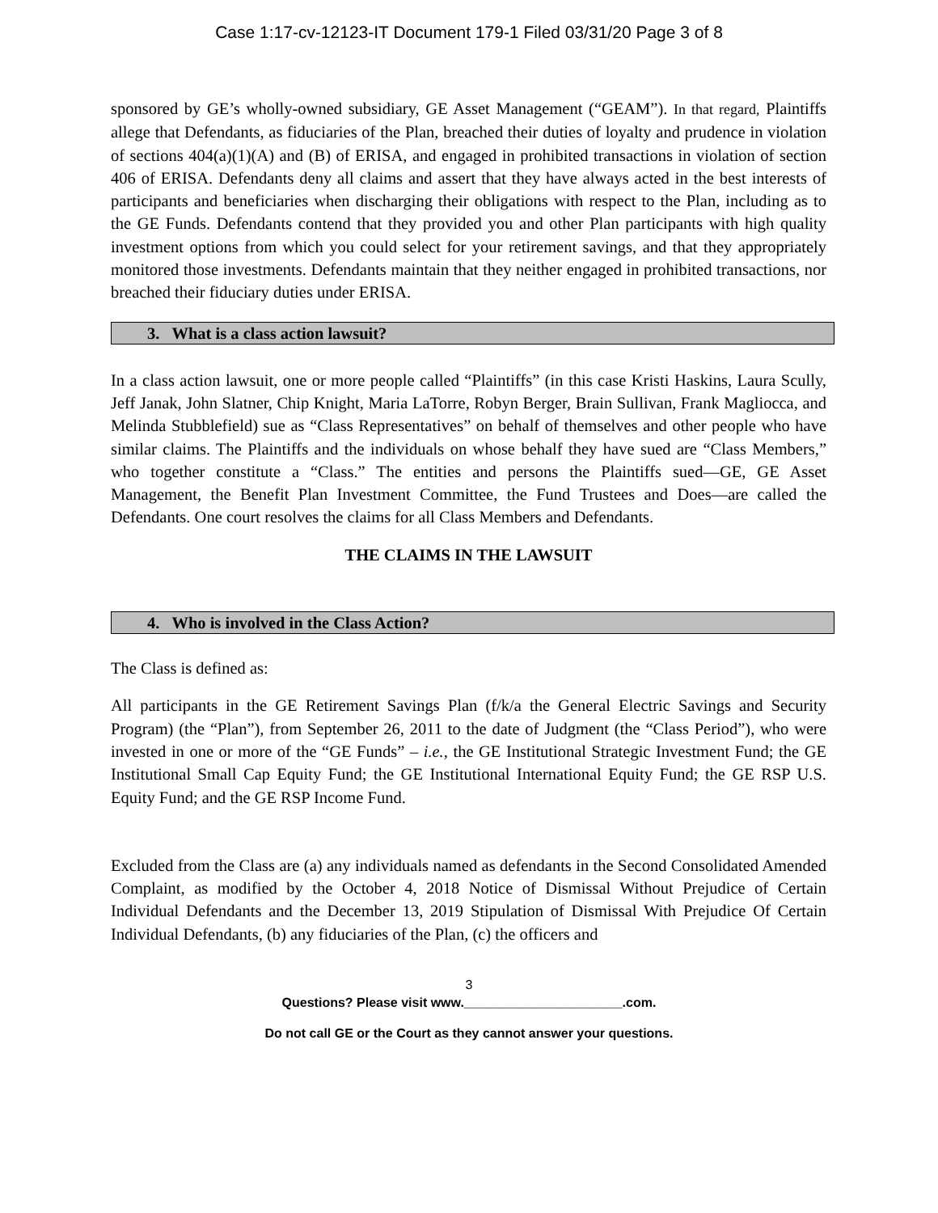Case 1:17-cv-12123-IT Document 179-1 Filed 03/31/20 Page 3 of 8
sponsored by GE’s wholly-owned subsidiary, GE Asset Management (“GEAM”). In that regard, Plaintiffs allege that Defendants, as fiduciaries of the Plan, breached their duties of loyalty and prudence in violation of sections 404(a)(1)(A) and (B) of ERISA, and engaged in prohibited transactions in violation of section 406 of ERISA. Defendants deny all claims and assert that they have always acted in the best interests of participants and beneficiaries when discharging their obligations with respect to the Plan, including as to the GE Funds. Defendants contend that they provided you and other Plan participants with high quality investment options from which you could select for your retirement savings, and that they appropriately monitored those investments. Defendants maintain that they neither engaged in prohibited transactions, nor breached their fiduciary duties under ERISA.
3. What is a class action lawsuit?
In a class action lawsuit, one or more people called “Plaintiffs” (in this case Kristi Haskins, Laura Scully, Jeff Janak, John Slatner, Chip Knight, Maria LaTorre, Robyn Berger, Brain Sullivan, Frank Magliocca, and Melinda Stubblefield) sue as “Class Representatives” on behalf of themselves and other people who have similar claims. The Plaintiffs and the individuals on whose behalf they have sued are “Class Members,” who together constitute a “Class.” The entities and persons the Plaintiffs sued—GE, GE Asset Management, the Benefit Plan Investment Committee, the Fund Trustees and Does—are called the Defendants. One court resolves the claims for all Class Members and Defendants.
THE CLAIMS IN THE LAWSUIT
4. Who is involved in the Class Action?
The Class is defined as:
All participants in the GE Retirement Savings Plan (f/k/a the General Electric Savings and Security Program) (the “Plan”), from September 26, 2011 to the date of Judgment (the “Class Period”), who were invested in one or more of the “GE Funds” – i.e., the GE Institutional Strategic Investment Fund; the GE Institutional Small Cap Equity Fund; the GE Institutional International Equity Fund; the GE RSP U.S. Equity Fund; and the GE RSP Income Fund.
Excluded from the Class are (a) any individuals named as defendants in the Second Consolidated Amended Complaint, as modified by the October 4, 2018 Notice of Dismissal Without Prejudice of Certain Individual Defendants and the December 13, 2019 Stipulation of Dismissal With Prejudice Of Certain Individual Defendants, (b) any fiduciaries of the Plan, (c) the officers and
3
Questions? Please visit www.______________________.com.
Do not call GE or the Court as they cannot answer your questions.